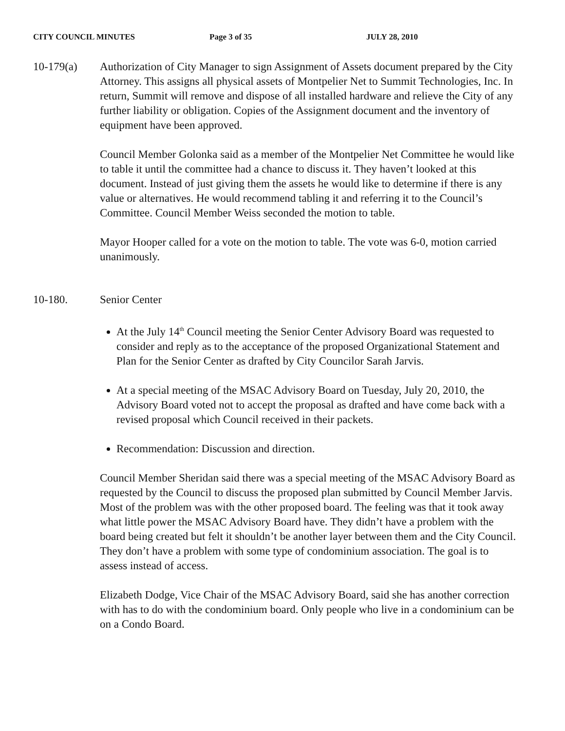CITY COUNCIL MINUTES Page 3 of 35 JULY 28, 2010
10-179(a) Authorization of City Manager to sign Assignment of Assets document prepared by the City Attorney. This assigns all physical assets of Montpelier Net to Summit Technologies, Inc. In return, Summit will remove and dispose of all installed hardware and relieve the City of any further liability or obligation. Copies of the Assignment document and the inventory of equipment have been approved.
Council Member Golonka said as a member of the Montpelier Net Committee he would like to table it until the committee had a chance to discuss it. They haven’t looked at this document. Instead of just giving them the assets he would like to determine if there is any value or alternatives. He would recommend tabling it and referring it to the Council’s Committee. Council Member Weiss seconded the motion to table.
Mayor Hooper called for a vote on the motion to table. The vote was 6-0, motion carried unanimously.
10-180. Senior Center
At the July 14<sup>th</sup> Council meeting the Senior Center Advisory Board was requested to consider and reply as to the acceptance of the proposed Organizational Statement and Plan for the Senior Center as drafted by City Councilor Sarah Jarvis.
At a special meeting of the MSAC Advisory Board on Tuesday, July 20, 2010, the Advisory Board voted not to accept the proposal as drafted and have come back with a revised proposal which Council received in their packets.
Recommendation: Discussion and direction.
Council Member Sheridan said there was a special meeting of the MSAC Advisory Board as requested by the Council to discuss the proposed plan submitted by Council Member Jarvis. Most of the problem was with the other proposed board. The feeling was that it took away what little power the MSAC Advisory Board have. They didn’t have a problem with the board being created but felt it shouldn’t be another layer between them and the City Council. They don’t have a problem with some type of condominium association. The goal is to assess instead of access.
Elizabeth Dodge, Vice Chair of the MSAC Advisory Board, said she has another correction with has to do with the condominium board. Only people who live in a condominium can be on a Condo Board.